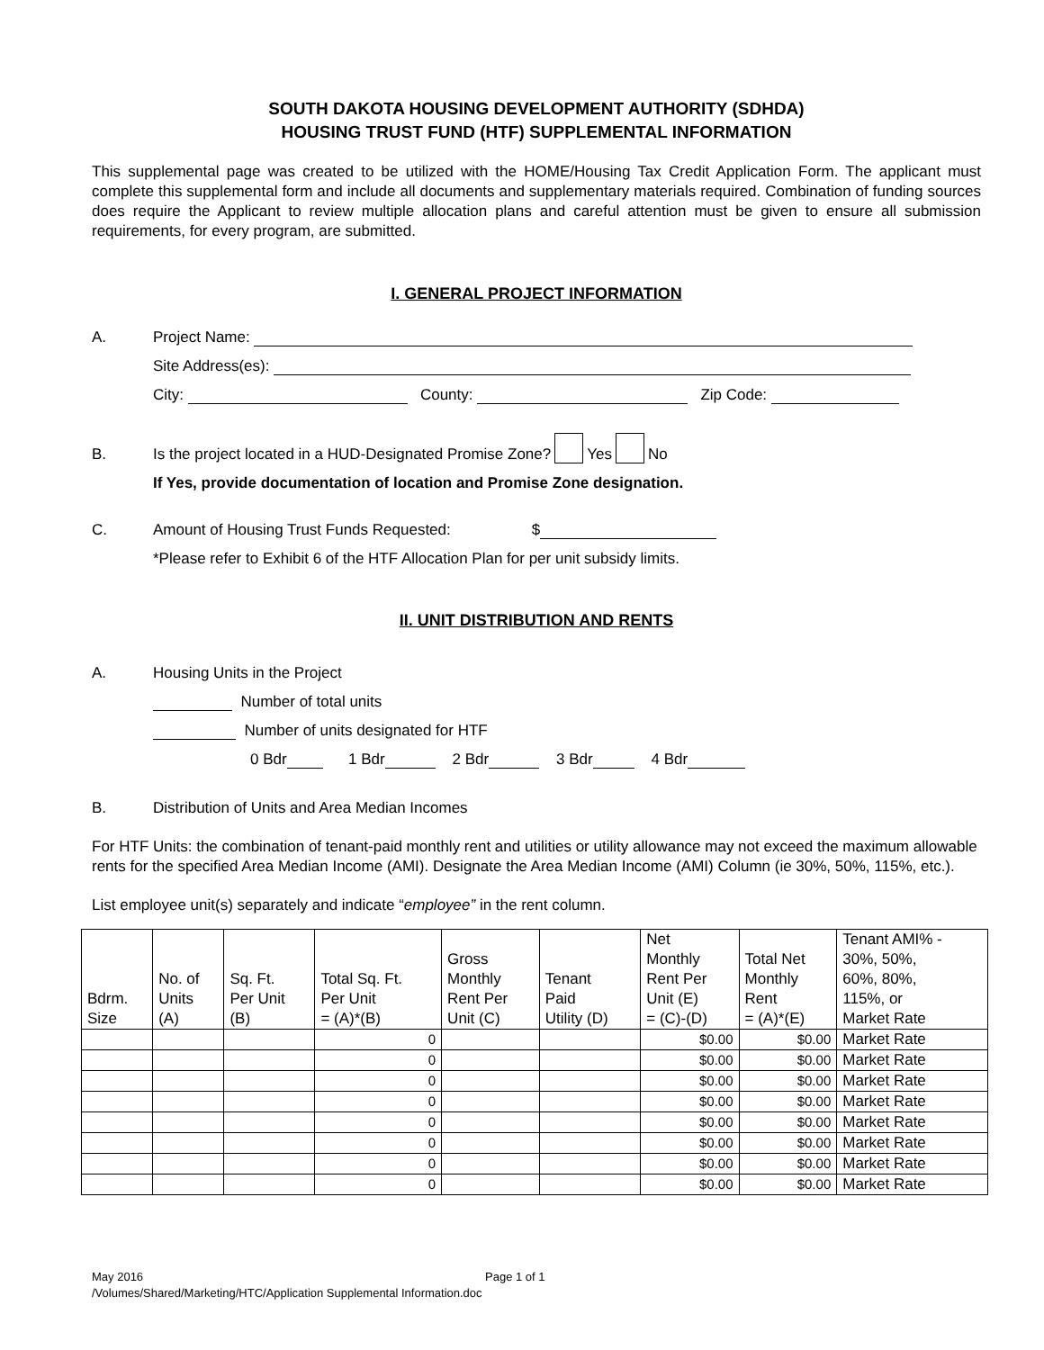SOUTH DAKOTA HOUSING DEVELOPMENT AUTHORITY (SDHDA)
HOUSING TRUST FUND (HTF) SUPPLEMENTAL INFORMATION
This supplemental page was created to be utilized with the HOME/Housing Tax Credit Application Form. The applicant must complete this supplemental form and include all documents and supplementary materials required. Combination of funding sources does require the Applicant to review multiple allocation plans and careful attention must be given to ensure all submission requirements, for every program, are submitted.
I. GENERAL PROJECT INFORMATION
A. Project Name:
Site Address(es):
City: County: Zip Code:
B. Is the project located in a HUD-Designated Promise Zone? Yes No
If Yes, provide documentation of location and Promise Zone designation.
C. Amount of Housing Trust Funds Requested: $
*Please refer to Exhibit 6 of the HTF Allocation Plan for per unit subsidy limits.
II. UNIT DISTRIBUTION AND RENTS
A. Housing Units in the Project
Number of total units
Number of units designated for HTF
0 Bdr 1 Bdr 2 Bdr 3 Bdr 4 Bdr
B. Distribution of Units and Area Median Incomes
For HTF Units: the combination of tenant-paid monthly rent and utilities or utility allowance may not exceed the maximum allowable rents for the specified Area Median Income (AMI). Designate the Area Median Income (AMI) Column (ie 30%, 50%, 115%, etc.).
List employee unit(s) separately and indicate “employee” in the rent column.
| Bdrm. Size | No. of Units (A) | Sq. Ft. Per Unit (B) | Total Sq. Ft. Per Unit = (A)*(B) | Gross Monthly Rent Per Unit (C) | Tenant Paid Utility (D) | Net Monthly Rent Per Unit (E) = (C)-(D) | Total Net Monthly Rent = (A)*(E) | Tenant AMI% - 30%, 50%, 60%, 80%, 115%, or Market Rate |
| --- | --- | --- | --- | --- | --- | --- | --- | --- |
| | | | 0 | | | $0.00 | $0.00 | Market Rate |
| | | | 0 | | | $0.00 | $0.00 | Market Rate |
| | | | 0 | | | $0.00 | $0.00 | Market Rate |
| | | | 0 | | | $0.00 | $0.00 | Market Rate |
| | | | 0 | | | $0.00 | $0.00 | Market Rate |
| | | | 0 | | | $0.00 | $0.00 | Market Rate |
| | | | 0 | | | $0.00 | $0.00 | Market Rate |
| | | | 0 | | | $0.00 | $0.00 | Market Rate |
May 2016 Page 1 of 1
/Volumes/Shared/Marketing/HTC/Application Supplemental Information.doc